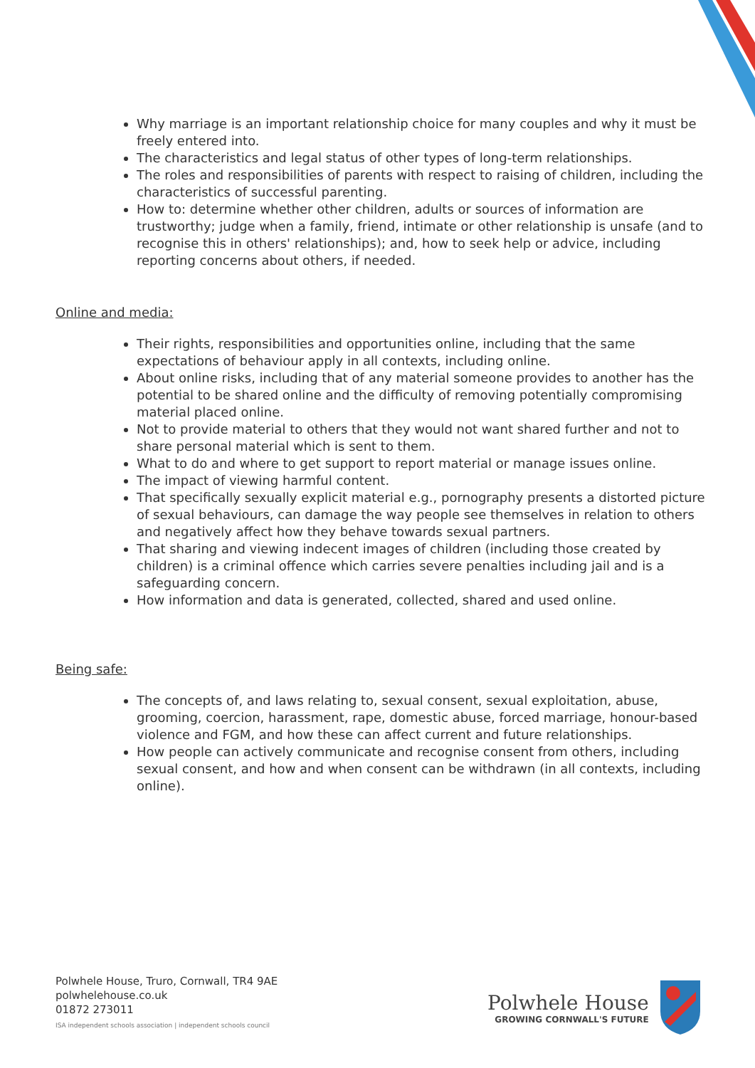Why marriage is an important relationship choice for many couples and why it must be freely entered into.
The characteristics and legal status of other types of long-term relationships.
The roles and responsibilities of parents with respect to raising of children, including the characteristics of successful parenting.
How to: determine whether other children, adults or sources of information are trustworthy; judge when a family, friend, intimate or other relationship is unsafe (and to recognise this in others' relationships); and, how to seek help or advice, including reporting concerns about others, if needed.
Online and media:
Their rights, responsibilities and opportunities online, including that the same expectations of behaviour apply in all contexts, including online.
About online risks, including that of any material someone provides to another has the potential to be shared online and the difficulty of removing potentially compromising material placed online.
Not to provide material to others that they would not want shared further and not to share personal material which is sent to them.
What to do and where to get support to report material or manage issues online.
The impact of viewing harmful content.
That specifically sexually explicit material e.g., pornography presents a distorted picture of sexual behaviours, can damage the way people see themselves in relation to others and negatively affect how they behave towards sexual partners.
That sharing and viewing indecent images of children (including those created by children) is a criminal offence which carries severe penalties including jail and is a safeguarding concern.
How information and data is generated, collected, shared and used online.
Being safe:
The concepts of, and laws relating to, sexual consent, sexual exploitation, abuse, grooming, coercion, harassment, rape, domestic abuse, forced marriage, honour-based violence and FGM, and how these can affect current and future relationships.
How people can actively communicate and recognise consent from others, including sexual consent, and how and when consent can be withdrawn (in all contexts, including online).
Polwhele House, Truro, Cornwall, TR4 9AE
polwhelehouse.co.uk
01872 273011
ISA independent schools association | independent schools council
Polwhele House
GROWING CORNWALL'S FUTURE